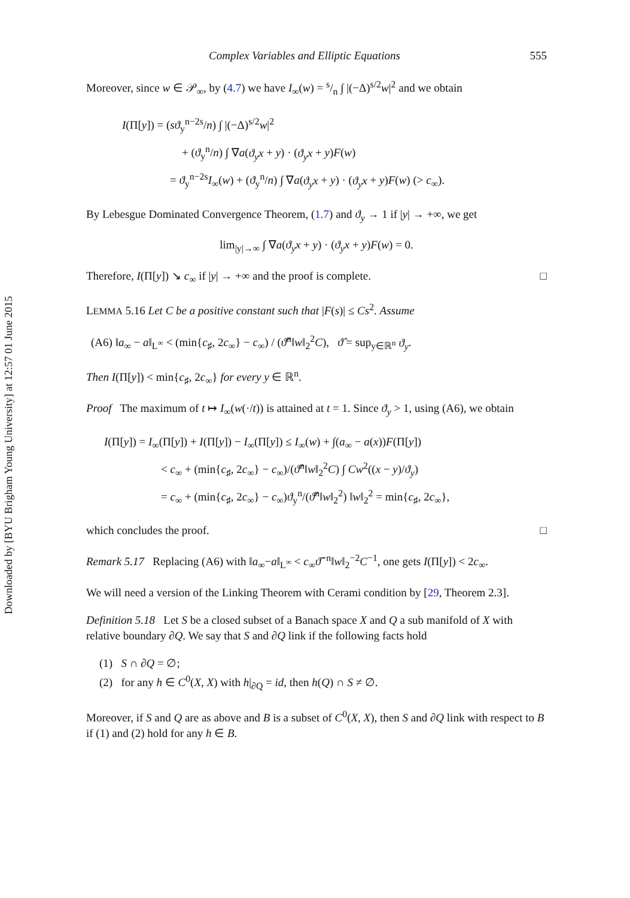Downloaded by [BYU Brigham Young University] at 12:57 01 June 2015
Complex Variables and Elliptic Equations 555
Moreover, since w ∈ 𝒫<sub>∞</sub>, by (4.7) we have I<sub>∞</sub>(w) = s/n ∫ |(−Δ)<sup>s/2</sup>w|<sup>2</sup> and we obtain
I(Π[y]) = (sϑ<sub>y</sub><sup>n−2s</sup>/n) ∫ |(−Δ)<sup>s/2</sup>w|<sup>2</sup>
+ (ϑ<sub>y</sub><sup>n</sup>/n) ∫ ∇a(ϑ<sub>y</sub>x + y) · (ϑ<sub>y</sub>x + y)F(w)
= ϑ<sub>y</sub><sup>n−2s</sup>I<sub>∞</sub>(w) + (ϑ<sub>y</sub><sup>n</sup>/n) ∫ ∇a(ϑ<sub>y</sub>x + y) · (ϑ<sub>y</sub>x + y)F(w) (> c<sub>∞</sub>).
By Lebesgue Dominated Convergence Theorem, (1.7) and ϑ<sub>y</sub> → 1 if |y| → +∞, we get
lim<sub>|y|→∞</sub> ∫ ∇a(ϑ<sub>y</sub>x + y) · (ϑ<sub>y</sub>x + y)F(w) = 0.
Therefore, I(Π[y]) ↘ c<sub>∞</sub> if |y| → +∞ and the proof is complete. □
LEMMA 5.16 Let C be a positive constant such that |F(s)| ≤ Cs<sup>2</sup>. Assume
(A6) ‖a<sub>∞</sub> − a‖<sub>L<sup>∞</sup></sub> < (min{c<sub>♯</sub>, 2c<sub>∞</sub>} − c<sub>∞</sub>) / (ϑ̂<sup>n</sup>‖w‖<sub>2</sub><sup>2</sup>C), ϑ̂ = sup<sub>y∈ℝ<sup>n</sup></sub> ϑ<sub>y</sub>.
Then I(Π[y]) < min{c<sub>♯</sub>, 2c<sub>∞</sub>} for every y ∈ ℝ<sup>n</sup>.
Proof The maximum of t ↦ I<sub>∞</sub>(w(·/t)) is attained at t = 1. Since ϑ<sub>y</sub> > 1, using (A6), we obtain
I(Π[y]) = I<sub>∞</sub>(Π[y]) + I(Π[y]) − I<sub>∞</sub>(Π[y]) ≤ I<sub>∞</sub>(w) + ∫(a<sub>∞</sub> − a(x))F(Π[y])
< c<sub>∞</sub> + (min{c<sub>♯</sub>, 2c<sub>∞</sub>} − c<sub>∞</sub>)/(ϑ̂<sup>n</sup>‖w‖<sub>2</sub><sup>2</sup>C) ∫ Cw<sup>2</sup>((x − y)/ϑ<sub>y</sub>)
= c<sub>∞</sub> + (min{c<sub>♯</sub>, 2c<sub>∞</sub>} − c<sub>∞</sub>)ϑ<sub>y</sub><sup>n</sup>/(ϑ̂<sup>n</sup>‖w‖<sub>2</sub><sup>2</sup>) ‖w‖<sub>2</sub><sup>2</sup> = min{c<sub>♯</sub>, 2c<sub>∞</sub>},
which concludes the proof. □
Remark 5.17 Replacing (A6) with ‖a<sub>∞</sub>−a‖<sub>L<sup>∞</sup></sub> < c<sub>∞</sub>ϑ̂<sup>−n</sup>‖w‖<sub>2</sub><sup>−2</sup>C<sup>−1</sup>, one gets I(Π[y]) < 2c<sub>∞</sub>.
We will need a version of the Linking Theorem with Cerami condition by [29, Theorem 2.3].
Definition 5.18 Let S be a closed subset of a Banach space X and Q a sub manifold of X with relative boundary ∂Q. We say that S and ∂Q link if the following facts hold
(1) S ∩ ∂Q = ∅;
(2) for any h ∈ C<sup>0</sup>(X, X) with h|<sub>∂Q</sub> = id, then h(Q) ∩ S ≠ ∅.
Moreover, if S and Q are as above and B is a subset of C<sup>0</sup>(X, X), then S and ∂Q link with respect to B if (1) and (2) hold for any h ∈ B.